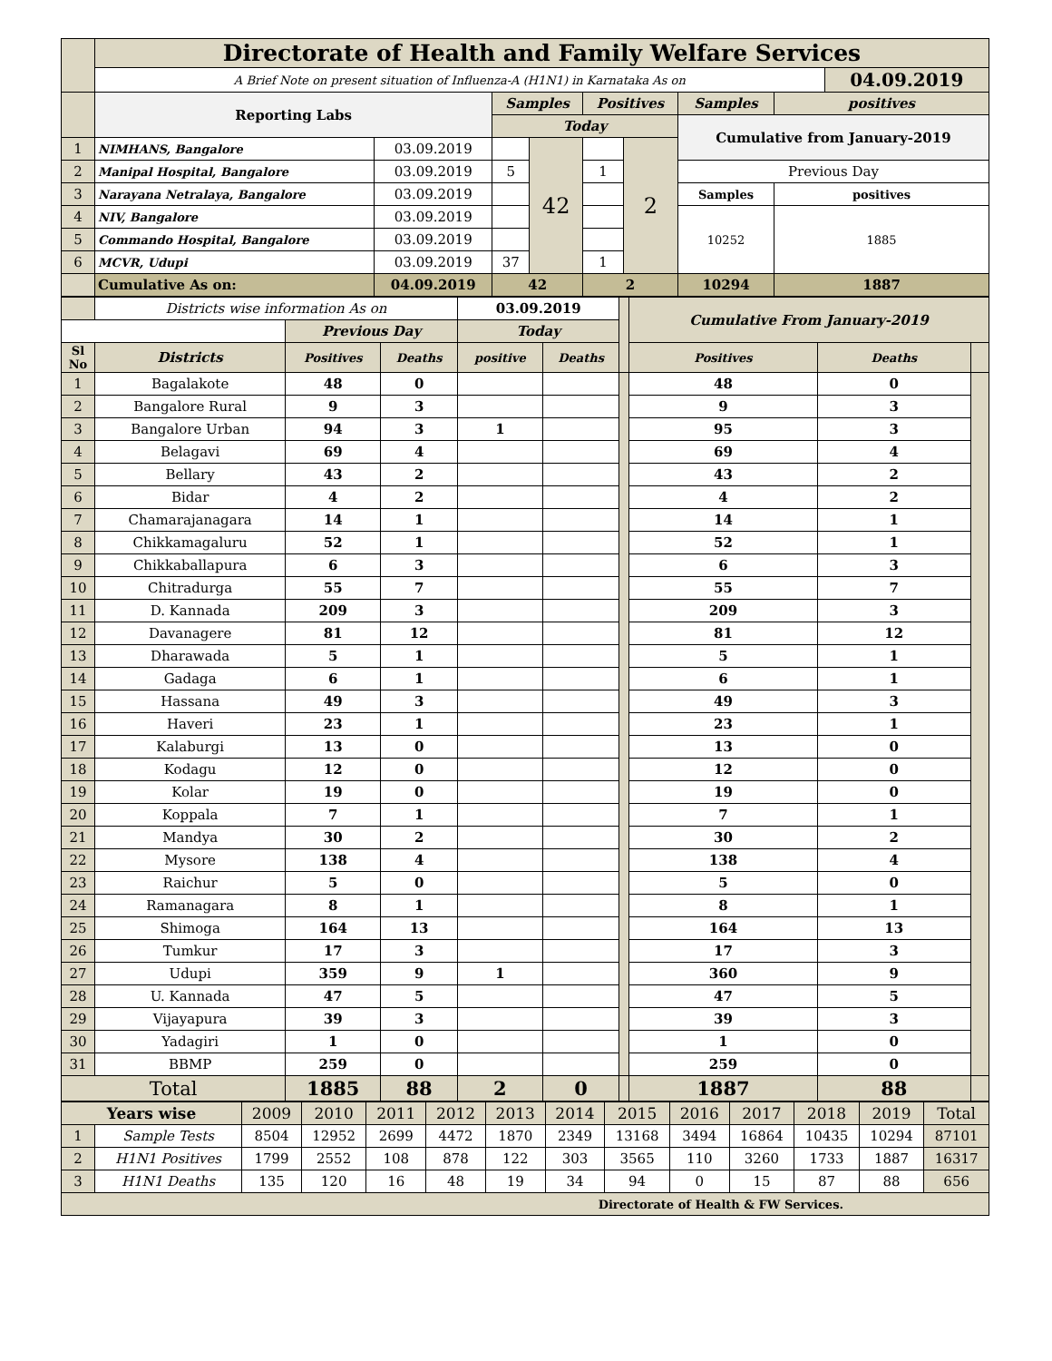| | Directorate of Health and Family Welfare Services | | | | | | | | |
| | A Brief Note on present situation of Influenza-A (H1N1) in Karnataka As on | | | | | | | | 04.09.2019 |
| | Reporting Labs | | Samples | | Positives | | Samples | positives | |
| | | | Today | | | | Cumulative from January-2019 | | |
| 1 | NIMHANS, Bangalore | 03.09.2019 | | 42 | | 2 | | | |
| 2 | Manipal Hospital, Bangalore | 03.09.2019 | 5 | | 1 | | Previous Day | | |
| 3 | Narayana Netralaya, Bangalore | 03.09.2019 | | | | | Samples | positives | |
| 4 | NIV, Bangalore | 03.09.2019 | | | | | 10252 | 1885 | |
| 5 | Commando Hospital, Bangalore | 03.09.2019 | | | | | | | |
| 6 | MCVR, Udupi | 03.09.2019 | 37 | | 1 | | | | |
| | Cumulative As on: | 04.09.2019 | 42 | | 2 | | 10294 | 1887 | |
| | Districts wise information As on | | | 03.09.2019 | | | Cumulative From January-2019 | | |
| | | Previous Day | | Today | | | | | |
| Sl No | Districts | Positives | Deaths | positive | Deaths | | Positives | Deaths | |
| 1 | Bagalakote | 48 | 0 | | | | 48 | 0 | |
| 2 | Bangalore Rural | 9 | 3 | | | | 9 | 3 | |
| 3 | Bangalore Urban | 94 | 3 | 1 | | | 95 | 3 | |
| 4 | Belagavi | 69 | 4 | | | | 69 | 4 | |
| 5 | Bellary | 43 | 2 | | | | 43 | 2 | |
| 6 | Bidar | 4 | 2 | | | | 4 | 2 | |
| 7 | Chamarajanagara | 14 | 1 | | | | 14 | 1 | |
| 8 | Chikkamagaluru | 52 | 1 | | | | 52 | 1 | |
| 9 | Chikkaballapura | 6 | 3 | | | | 6 | 3 | |
| 10 | Chitradurga | 55 | 7 | | | | 55 | 7 | |
| 11 | D. Kannada | 209 | 3 | | | | 209 | 3 | |
| 12 | Davanagere | 81 | 12 | | | | 81 | 12 | |
| 13 | Dharawada | 5 | 1 | | | | 5 | 1 | |
| 14 | Gadaga | 6 | 1 | | | | 6 | 1 | |
| 15 | Hassana | 49 | 3 | | | | 49 | 3 | |
| 16 | Haveri | 23 | 1 | | | | 23 | 1 | |
| 17 | Kalaburgi | 13 | 0 | | | | 13 | 0 | |
| 18 | Kodagu | 12 | 0 | | | | 12 | 0 | |
| 19 | Kolar | 19 | 0 | | | | 19 | 0 | |
| 20 | Koppala | 7 | 1 | | | | 7 | 1 | |
| 21 | Mandya | 30 | 2 | | | | 30 | 2 | |
| 22 | Mysore | 138 | 4 | | | | 138 | 4 | |
| 23 | Raichur | 5 | 0 | | | | 5 | 0 | |
| 24 | Ramanagara | 8 | 1 | | | | 8 | 1 | |
| 25 | Shimoga | 164 | 13 | | | | 164 | 13 | |
| 26 | Tumkur | 17 | 3 | | | | 17 | 3 | |
| 27 | Udupi | 359 | 9 | 1 | | | 360 | 9 | |
| 28 | U. Kannada | 47 | 5 | | | | 47 | 5 | |
| 29 | Vijayapura | 39 | 3 | | | | 39 | 3 | |
| 30 | Yadagiri | 1 | 0 | | | | 1 | 0 | |
| 31 | BBMP | 259 | 0 | | | | 259 | 0 | |
| Total | | 1885 | 88 | 2 | 0 | | 1887 | 88 | |
| Years wise | | 2009 | 2010 | 2011 | 2012 | 2013 | 2014 | 2015 | 2016 | 2017 | 2018 | 2019 | Total |
| 1 | Sample Tests | 8504 | 12952 | 2699 | 4472 | 1870 | 2349 | 13168 | 3494 | 16864 | 10435 | 10294 | 87101 |
| 2 | H1N1 Positives | 1799 | 2552 | 108 | 878 | 122 | 303 | 3565 | 110 | 3260 | 1733 | 1887 | 16317 |
| 3 | H1N1 Deaths | 135 | 120 | 16 | 48 | 19 | 34 | 94 | 0 | 15 | 87 | 88 | 656 |
| Directorate of Health & FW Services. | | | | | | | | | | | | | |